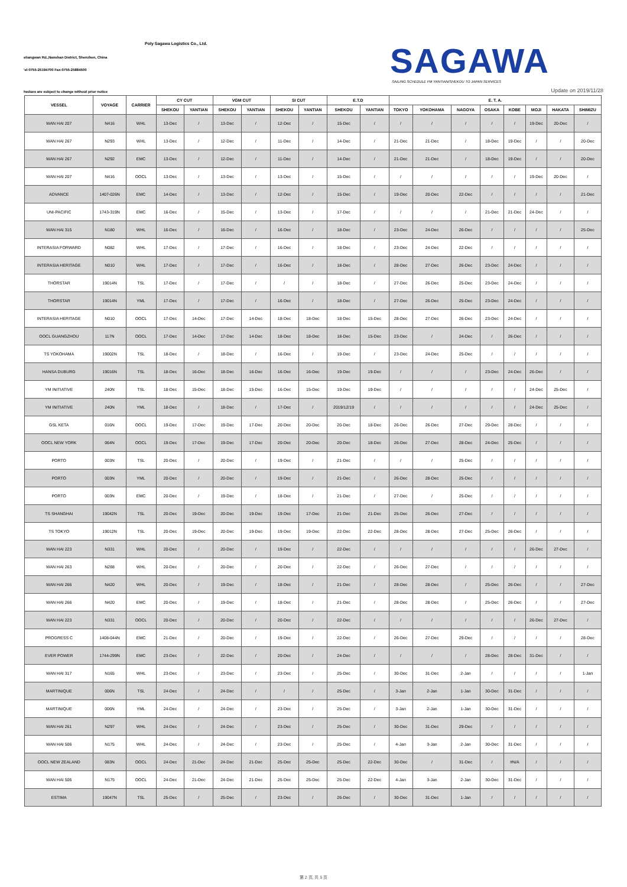Poly Sagawa Logistics Co., Ltd.
eliangwan Rd.,Nanshan District, Shenzhen, China
'el:0755-25194700 Fax:0755-25884500
SAGAWA
SAILING SCHEDULE FM YANTIAN/SHEKOU TO JAPAN SERVICES
hedues are subject to change without prior notice
Update on 2019/11/28
| VESSEL | VOYAGE | CARRIER | CY CUT | | VGM CUT | | SI CUT | | E.T.D | | E. T. A. | | | | | | | |
| --- | --- | --- | --- | --- | --- | --- | --- | --- | --- | --- | --- | --- | --- | --- | --- | --- | --- | --- |
| | | | SHEKOU | YANTIAN | SHEKOU | YANTIAN | SHEKOU | YANTIAN | SHEKOU | YANTIAN | TOKYO | YOKOHAMA | NAGOYA | OSAKA | KOBE | MOJI | HAKATA | SHIMIZU |
| WAN HAI 207 | N416 | WHL | 13-Dec | / | 13-Dec | / | 12-Dec | / | 15-Dec | / | / | / | / | / | / | 19-Dec | 20-Dec | / |
| WAN HAI 267 | N293 | WHL | 13-Dec | / | 12-Dec | / | 11-Dec | / | 14-Dec | / | 21-Dec | 21-Dec | / | 18-Dec | 19-Dec | / | / | 20-Dec |
| WAN HAI 267 | N292 | EMC | 13-Dec | / | 12-Dec | / | 11-Dec | / | 14-Dec | / | 21-Dec | 21-Dec | / | 18-Dec | 19-Dec | / | / | 20-Dec |
| WAN HAI 207 | N416 | OOCL | 13-Dec | / | 13-Dec | / | 13-Dec | / | 15-Dec | / | / | / | / | / | / | 19-Dec | 20-Dec | / |
| ADVANCE | 1407-026N | EMC | 14-Dec | / | 13-Dec | / | 12-Dec | / | 15-Dec | / | 19-Dec | 20-Dec | 22-Dec | / | / | / | / | 21-Dec |
| UNI-PACIFIC | 1743-319N | EMC | 16-Dec | / | 15-Dec | / | 13-Dec | / | 17-Dec | / | / | / | / | 21-Dec | 21-Dec | 24-Dec | / | / |
| WAN HAI 315 | N180 | WHL | 16-Dec | / | 16-Dec | / | 16-Dec | / | 18-Dec | / | 23-Dec | 24-Dec | 26-Dec | / | / | / | / | 25-Dec |
| INTERASIA FORWARD | N082 | WHL | 17-Dec | / | 17-Dec | / | 16-Dec | / | 18-Dec | / | 23-Dec | 24-Dec | 22-Dec | / | / | / | / | / |
| INTERASIA HERITAGE | N010 | WHL | 17-Dec | / | 17-Dec | / | 16-Dec | / | 18-Dec | / | 28-Dec | 27-Dec | 26-Dec | 23-Dec | 24-Dec | / | / | / |
| THORSTAR | 19014N | TSL | 17-Dec | / | 17-Dec | / | / | / | 18-Dec | / | 27-Dec | 26-Dec | 25-Dec | 23-Dec | 24-Dec | / | / | / |
| THORSTAR | 19014N | YML | 17-Dec | / | 17-Dec | / | 16-Dec | / | 18-Dec | / | 27-Dec | 26-Dec | 25-Dec | 23-Dec | 24-Dec | / | / | / |
| INTERASIA HERITAGE | N010 | OOCL | 17-Dec | 14-Dec | 17-Dec | 14-Dec | 18-Dec | 18-Dec | 18-Dec | 15-Dec | 28-Dec | 27-Dec | 26-Dec | 23-Dec | 24-Dec | / | / | / |
| OOCL GUANGZHOU | 117N | OOCL | 17-Dec | 14-Dec | 17-Dec | 14-Dec | 18-Dec | 18-Dec | 18-Dec | 15-Dec | 23-Dec | / | 24-Dec | / | 26-Dec | / | / | / |
| TS YOKOHAMA | 19002N | TSL | 18-Dec | / | 18-Dec | / | 16-Dec | / | 19-Dec | / | 23-Dec | 24-Dec | 25-Dec | / | / | / | / | / |
| HANSA DUBURG | 19016N | TSL | 18-Dec | 16-Dec | 18-Dec | 16-Dec | 16-Dec | 16-Dec | 19-Dec | 19-Dec | / | / | / | 23-Dec | 24-Dec | 26-Dec | / | / |
| YM INITIATIVE | 240N | TSL | 18-Dec | 15-Dec | 18-Dec | 15-Dec | 16-Dec | 15-Dec | 19-Dec | 19-Dec | / | / | / | / | / | 24-Dec | 25-Dec | / |
| YM INITIATIVE | 240N | YML | 18-Dec | / | 18-Dec | / | 17-Dec | / | 2019/12/19 | / | / | / | / | / | / | 24-Dec | 25-Dec | / |
| GSL KETA | 016N | OOCL | 19-Dec | 17-Dec | 19-Dec | 17-Dec | 20-Dec | 20-Dec | 20-Dec | 18-Dec | 26-Dec | 26-Dec | 27-Dec | 29-Dec | 28-Dec | / | / | / |
| OOCL NEW YORK | 064N | OOCL | 19-Dec | 17-Dec | 19-Dec | 17-Dec | 20-Dec | 20-Dec | 20-Dec | 18-Dec | 26-Dec | 27-Dec | 28-Dec | 24-Dec | 25-Dec | / | / | / |
| PORTO | 003N | TSL | 20-Dec | / | 20-Dec | / | 19-Dec | / | 21-Dec | / | / | / | 25-Dec | / | / | / | / | / |
| PORTO | 003N | YML | 20-Dec | / | 20-Dec | / | 19-Dec | / | 21-Dec | / | 26-Dec | 28-Dec | 25-Dec | / | / | / | / | / |
| PORTO | 003N | EMC | 20-Dec | / | 19-Dec | / | 18-Dec | / | 21-Dec | / | 27-Dec | / | 25-Dec | / | / | / | / | / |
| TS SHANGHAI | 19042N | TSL | 20-Dec | 19-Dec | 20-Dec | 19-Dec | 19-Dec | 17-Dec | 21-Dec | 21-Dec | 25-Dec | 26-Dec | 27-Dec | / | / | / | / | / |
| TS TOKYO | 19012N | TSL | 20-Dec | 19-Dec | 20-Dec | 19-Dec | 19-Dec | 19-Dec | 22-Dec | 22-Dec | 28-Dec | 28-Dec | 27-Dec | 25-Dec | 26-Dec | / | / | / |
| WAN HAI 223 | N331 | WHL | 20-Dec | / | 20-Dec | / | 19-Dec | / | 22-Dec | / | / | / | / | / | / | 26-Dec | 27-Dec | / |
| WAN HAI 263 | N288 | WHL | 20-Dec | / | 20-Dec | / | 20-Dec | / | 22-Dec | / | 26-Dec | 27-Dec | / | / | / | / | / | / |
| WAN HAI 266 | N420 | WHL | 20-Dec | / | 19-Dec | / | 18-Dec | / | 21-Dec | / | 28-Dec | 28-Dec | / | 25-Dec | 26-Dec | / | / | 27-Dec |
| WAN HAI 266 | N420 | EMC | 20-Dec | / | 19-Dec | / | 18-Dec | / | 21-Dec | / | 28-Dec | 28-Dec | / | 25-Dec | 26-Dec | / | / | 27-Dec |
| WAN HAI 223 | N331 | OOCL | 20-Dec | / | 20-Dec | / | 20-Dec | / | 22-Dec | / | / | / | / | / | / | 26-Dec | 27-Dec | / |
| PROGRESS C | 1408-044N | EMC | 21-Dec | / | 20-Dec | / | 19-Dec | / | 22-Dec | / | 26-Dec | 27-Dec | 29-Dec | / | / | / | / | 28-Dec |
| EVER POWER | 1744-299N | EMC | 23-Dec | / | 22-Dec | / | 20-Dec | / | 24-Dec | / | / | / | / | 28-Dec | 28-Dec | 31-Dec | / | / |
| WAN HAI 317 | N165 | WHL | 23-Dec | / | 23-Dec | / | 23-Dec | / | 25-Dec | / | 30-Dec | 31-Dec | 2-Jan | / | / | / | / | 1-Jan |
| MARTINIQUE | 006N | TSL | 24-Dec | / | 24-Dec | / | / | / | 25-Dec | / | 3-Jan | 2-Jan | 1-Jan | 30-Dec | 31-Dec | / | / | / |
| MARTINIQUE | 006N | YML | 24-Dec | / | 24-Dec | / | 23-Dec | / | 25-Dec | / | 3-Jan | 2-Jan | 1-Jan | 30-Dec | 31-Dec | / | / | / |
| WAN HAI 261 | N297 | WHL | 24-Dec | / | 24-Dec | / | 23-Dec | / | 25-Dec | / | 30-Dec | 31-Dec | 29-Dec | / | / | / | / | / |
| WAN HAI 506 | N175 | WHL | 24-Dec | / | 24-Dec | / | 23-Dec | / | 25-Dec | / | 4-Jan | 3-Jan | 2-Jan | 30-Dec | 31-Dec | / | / | / |
| OOCL NEW ZEALAND | 083N | OOCL | 24-Dec | 21-Dec | 24-Dec | 21-Dec | 25-Dec | 25-Dec | 25-Dec | 22-Dec | 30-Dec | / | 31-Dec | / | #N/A | / | / | / |
| WAN HAI 506 | N175 | OOCL | 24-Dec | 21-Dec | 24-Dec | 21-Dec | 25-Dec | 25-Dec | 25-Dec | 22-Dec | 4-Jan | 3-Jan | 2-Jan | 30-Dec | 31-Dec | / | / | / |
| ESTIMA | 19047N | TSL | 25-Dec | / | 25-Dec | / | 23-Dec | / | 26-Dec | / | 30-Dec | 31-Dec | 1-Jan | / | / | / | / | / |
第 2 页, 共 5 页